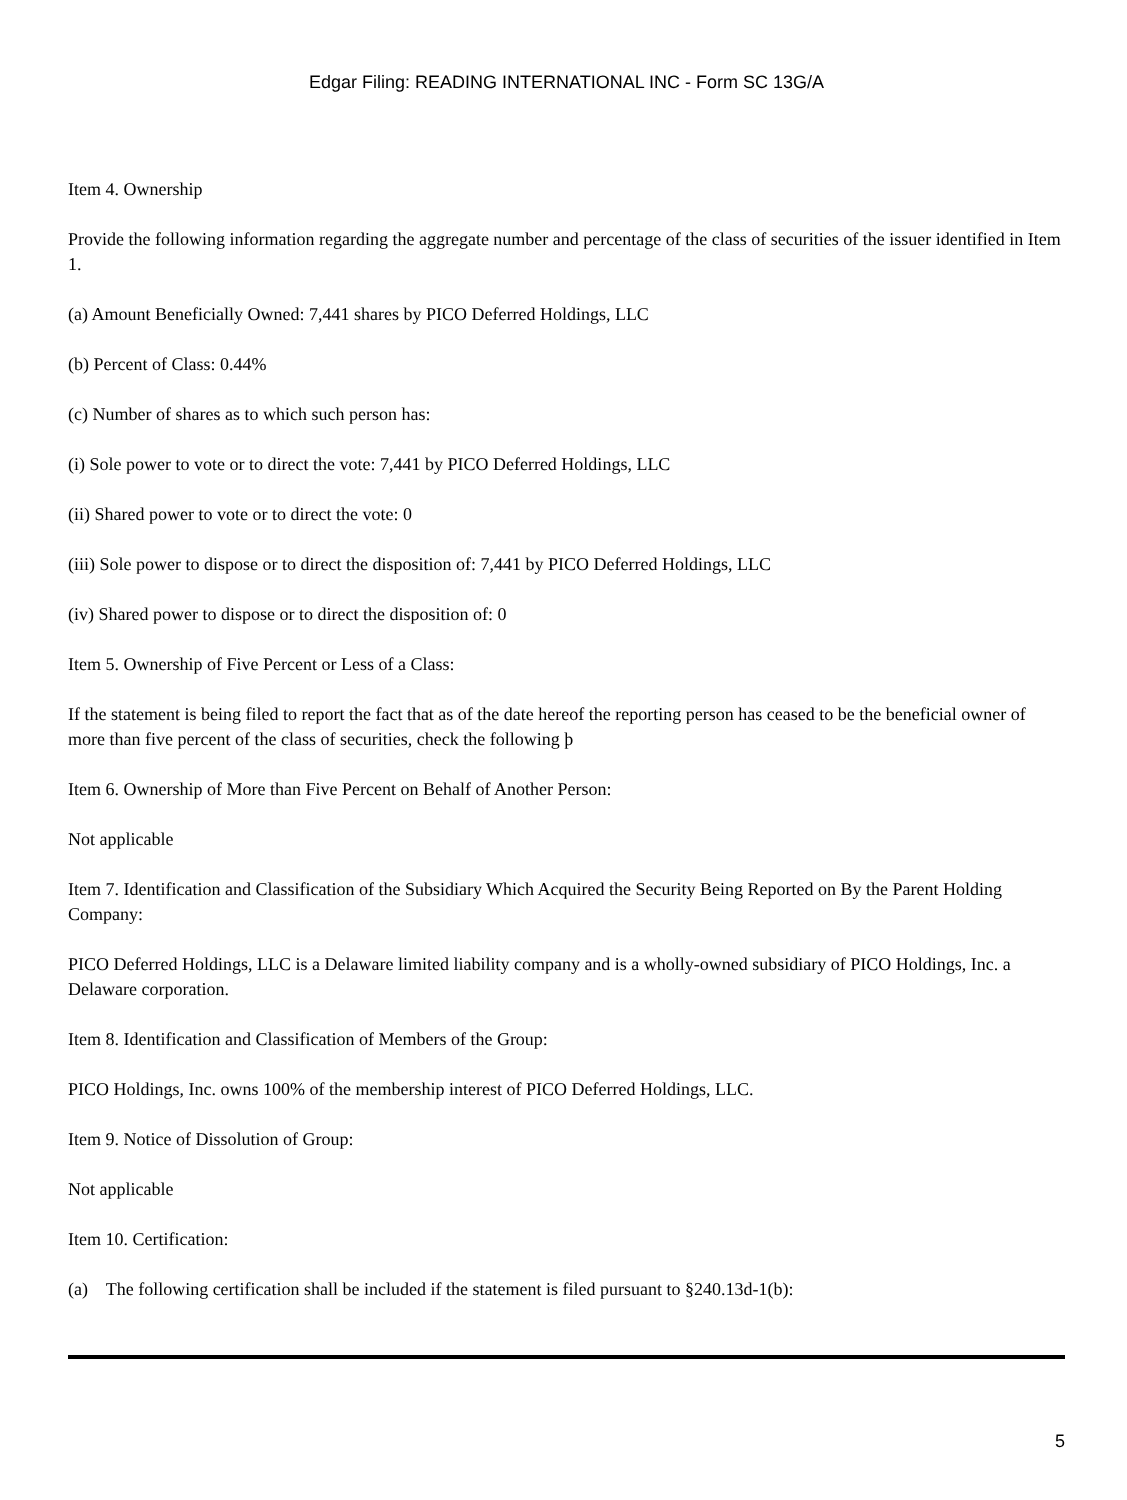Edgar Filing: READING INTERNATIONAL INC - Form SC 13G/A
Item 4. Ownership
Provide the following information regarding the aggregate number and percentage of the class of securities of the issuer identified in Item 1.
(a) Amount Beneficially Owned: 7,441 shares by PICO Deferred Holdings, LLC
(b) Percent of Class: 0.44%
(c) Number of shares as to which such person has:
(i) Sole power to vote or to direct the vote: 7,441 by PICO Deferred Holdings, LLC
(ii) Shared power to vote or to direct the vote: 0
(iii) Sole power to dispose or to direct the disposition of: 7,441 by PICO Deferred Holdings, LLC
(iv) Shared power to dispose or to direct the disposition of: 0
Item 5. Ownership of Five Percent or Less of a Class:
If the statement is being filed to report the fact that as of the date hereof the reporting person has ceased to be the beneficial owner of more than five percent of the class of securities, check the following þ
Item 6. Ownership of More than Five Percent on Behalf of Another Person:
Not applicable
Item 7. Identification and Classification of the Subsidiary Which Acquired the Security Being Reported on By the Parent Holding Company:
PICO Deferred Holdings, LLC is a Delaware limited liability company and is a wholly-owned subsidiary of PICO Holdings, Inc. a Delaware corporation.
Item 8. Identification and Classification of Members of the Group:
PICO Holdings, Inc. owns 100% of the membership interest of PICO Deferred Holdings, LLC.
Item 9. Notice of Dissolution of Group:
Not applicable
Item 10. Certification:
(a) The following certification shall be included if the statement is filed pursuant to §240.13d-1(b):
5